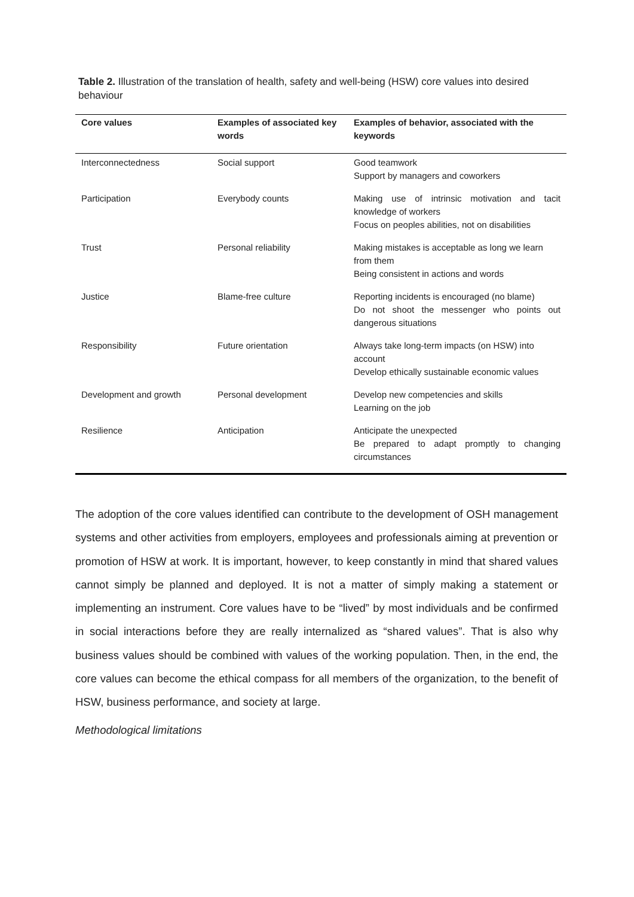Table 2. Illustration of the translation of health, safety and well-being (HSW) core values into desired behaviour
| Core values | Examples of associated key words | Examples of behavior, associated with the keywords |
| --- | --- | --- |
| Interconnectedness | Social support | Good teamwork Support by managers and coworkers |
| Participation | Everybody counts | Making use of intrinsic motivation and tacit knowledge of workers Focus on peoples abilities, not on disabilities |
| Trust | Personal reliability | Making mistakes is acceptable as long we learn from them Being consistent in actions and words |
| Justice | Blame-free culture | Reporting incidents is encouraged (no blame) Do not shoot the messenger who points out dangerous situations |
| Responsibility | Future orientation | Always take long-term impacts (on HSW) into account Develop ethically sustainable economic values |
| Development and growth | Personal development | Develop new competencies and skills Learning on the job |
| Resilience | Anticipation | Anticipate the unexpected Be prepared to adapt promptly to changing circumstances |
The adoption of the core values identified can contribute to the development of OSH management systems and other activities from employers, employees and professionals aiming at prevention or promotion of HSW at work. It is important, however, to keep constantly in mind that shared values cannot simply be planned and deployed. It is not a matter of simply making a statement or implementing an instrument. Core values have to be “lived” by most individuals and be confirmed in social interactions before they are really internalized as “shared values”. That is also why business values should be combined with values of the working population. Then, in the end, the core values can become the ethical compass for all members of the organization, to the benefit of HSW, business performance, and society at large.
Methodological limitations